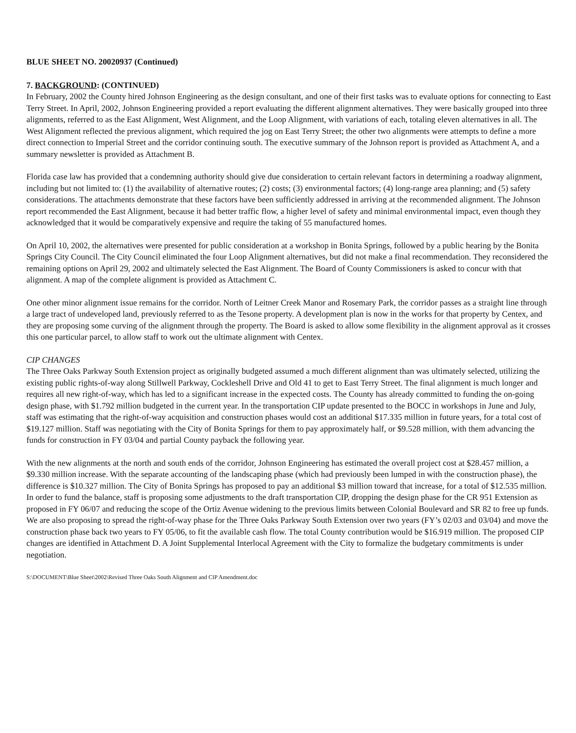BLUE SHEET NO. 20020937 (Continued)
7. BACKGROUND: (CONTINUED)
In February, 2002 the County hired Johnson Engineering as the design consultant, and one of their first tasks was to evaluate options for connecting to East Terry Street. In April, 2002, Johnson Engineering provided a report evaluating the different alignment alternatives. They were basically grouped into three alignments, referred to as the East Alignment, West Alignment, and the Loop Alignment, with variations of each, totaling eleven alternatives in all. The West Alignment reflected the previous alignment, which required the jog on East Terry Street; the other two alignments were attempts to define a more direct connection to Imperial Street and the corridor continuing south. The executive summary of the Johnson report is provided as Attachment A, and a summary newsletter is provided as Attachment B.
Florida case law has provided that a condemning authority should give due consideration to certain relevant factors in determining a roadway alignment, including but not limited to: (1) the availability of alternative routes; (2) costs; (3) environmental factors; (4) long-range area planning; and (5) safety considerations. The attachments demonstrate that these factors have been sufficiently addressed in arriving at the recommended alignment. The Johnson report recommended the East Alignment, because it had better traffic flow, a higher level of safety and minimal environmental impact, even though they acknowledged that it would be comparatively expensive and require the taking of 55 manufactured homes.
On April 10, 2002, the alternatives were presented for public consideration at a workshop in Bonita Springs, followed by a public hearing by the Bonita Springs City Council. The City Council eliminated the four Loop Alignment alternatives, but did not make a final recommendation. They reconsidered the remaining options on April 29, 2002 and ultimately selected the East Alignment. The Board of County Commissioners is asked to concur with that alignment. A map of the complete alignment is provided as Attachment C.
One other minor alignment issue remains for the corridor. North of Leitner Creek Manor and Rosemary Park, the corridor passes as a straight line through a large tract of undeveloped land, previously referred to as the Tesone property. A development plan is now in the works for that property by Centex, and they are proposing some curving of the alignment through the property. The Board is asked to allow some flexibility in the alignment approval as it crosses this one particular parcel, to allow staff to work out the ultimate alignment with Centex.
CIP CHANGES
The Three Oaks Parkway South Extension project as originally budgeted assumed a much different alignment than was ultimately selected, utilizing the existing public rights-of-way along Stillwell Parkway, Cockleshell Drive and Old 41 to get to East Terry Street. The final alignment is much longer and requires all new right-of-way, which has led to a significant increase in the expected costs. The County has already committed to funding the on-going design phase, with $1.792 million budgeted in the current year. In the transportation CIP update presented to the BOCC in workshops in June and July, staff was estimating that the right-of-way acquisition and construction phases would cost an additional $17.335 million in future years, for a total cost of $19.127 million. Staff was negotiating with the City of Bonita Springs for them to pay approximately half, or $9.528 million, with them advancing the funds for construction in FY 03/04 and partial County payback the following year.
With the new alignments at the north and south ends of the corridor, Johnson Engineering has estimated the overall project cost at $28.457 million, a $9.330 million increase. With the separate accounting of the landscaping phase (which had previously been lumped in with the construction phase), the difference is $10.327 million. The City of Bonita Springs has proposed to pay an additional $3 million toward that increase, for a total of $12.535 million. In order to fund the balance, staff is proposing some adjustments to the draft transportation CIP, dropping the design phase for the CR 951 Extension as proposed in FY 06/07 and reducing the scope of the Ortiz Avenue widening to the previous limits between Colonial Boulevard and SR 82 to free up funds. We are also proposing to spread the right-of-way phase for the Three Oaks Parkway South Extension over two years (FY’s 02/03 and 03/04) and move the construction phase back two years to FY 05/06, to fit the available cash flow. The total County contribution would be $16.919 million. The proposed CIP changes are identified in Attachment D. A Joint Supplemental Interlocal Agreement with the City to formalize the budgetary commitments is under negotiation.
S:\DOCUMENT\Blue Sheet\2002\Revised Three Oaks South Alignment and CIP Amendment.doc